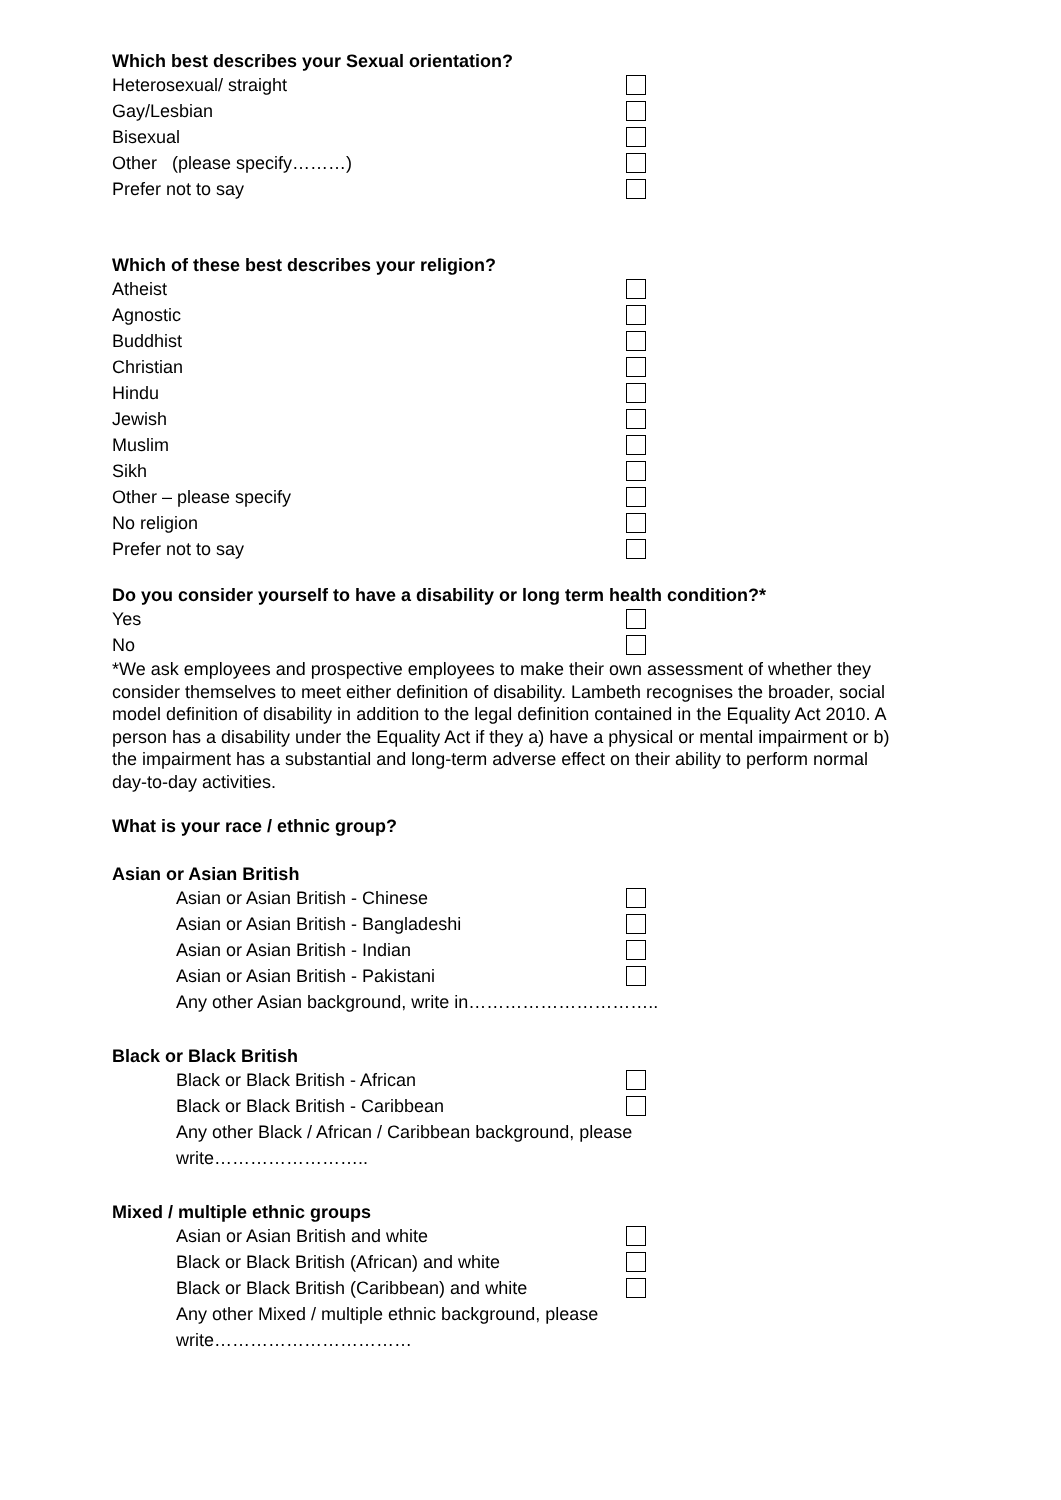Which best describes your Sexual orientation?
Heterosexual/ straight
Gay/Lesbian
Bisexual
Other (please specify………)
Prefer not to say
Which of these best describes your religion?
Atheist
Agnostic
Buddhist
Christian
Hindu
Jewish
Muslim
Sikh
Other – please specify
No religion
Prefer not to say
Do you consider yourself to have a disability or long term health condition?*
Yes
No
*We ask employees and prospective employees to make their own assessment of whether they consider themselves to meet either definition of disability. Lambeth recognises the broader, social model definition of disability in addition to the legal definition contained in the Equality Act 2010. A person has a disability under the Equality Act if they a) have a physical or mental impairment or b) the impairment has a substantial and long-term adverse effect on their ability to perform normal day-to-day activities.
What is your race / ethnic group?
Asian or Asian British
Asian or Asian British - Chinese
Asian or Asian British - Bangladeshi
Asian or Asian British - Indian
Asian or Asian British - Pakistani
Any other Asian background, write in…………………………..
Black or Black British
Black or Black British - African
Black or Black British - Caribbean
Any other Black / African / Caribbean background, please write……………………..
Mixed / multiple ethnic groups
Asian or Asian British and white
Black or Black British (African) and white
Black or Black British (Caribbean) and white
Any other Mixed / multiple ethnic background, please write……………………………